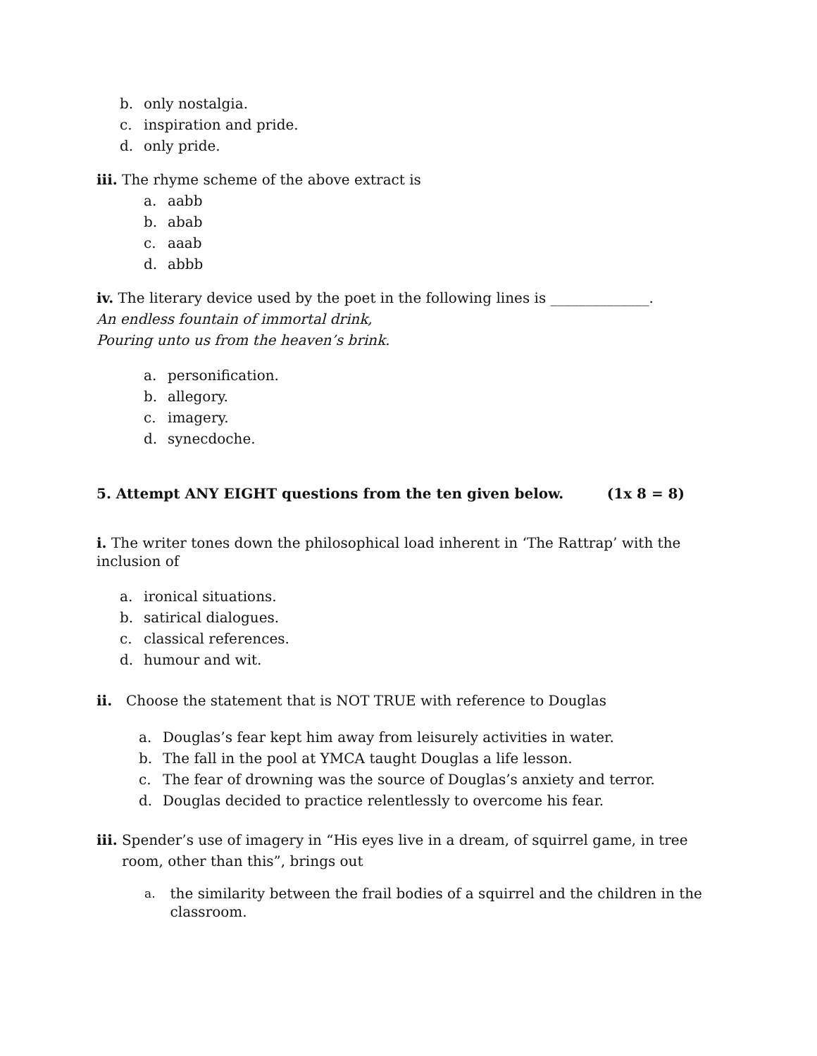b. only nostalgia.
c. inspiration and pride.
d. only pride.
iii. The rhyme scheme of the above extract is
a. aabb
b. abab
c. aaab
d. abbb
iv. The literary device used by the poet in the following lines is ______________.
An endless fountain of immortal drink,
Pouring unto us from the heaven’s brink.
a. personification.
b. allegory.
c. imagery.
d. synecdoche.
5. Attempt ANY EIGHT questions from the ten given below. (1x 8 = 8)
i. The writer tones down the philosophical load inherent in ‘The Rattrap’ with the inclusion of
a. ironical situations.
b. satirical dialogues.
c. classical references.
d. humour and wit.
ii. Choose the statement that is NOT TRUE with reference to Douglas
a. Douglas’s fear kept him away from leisurely activities in water.
b. The fall in the pool at YMCA taught Douglas a life lesson.
c. The fear of drowning was the source of Douglas’s anxiety and terror.
d. Douglas decided to practice relentlessly to overcome his fear.
iii. Spender’s use of imagery in “His eyes live in a dream, of squirrel game, in tree room, other than this”, brings out
a. the similarity between the frail bodies of a squirrel and the children in the classroom.